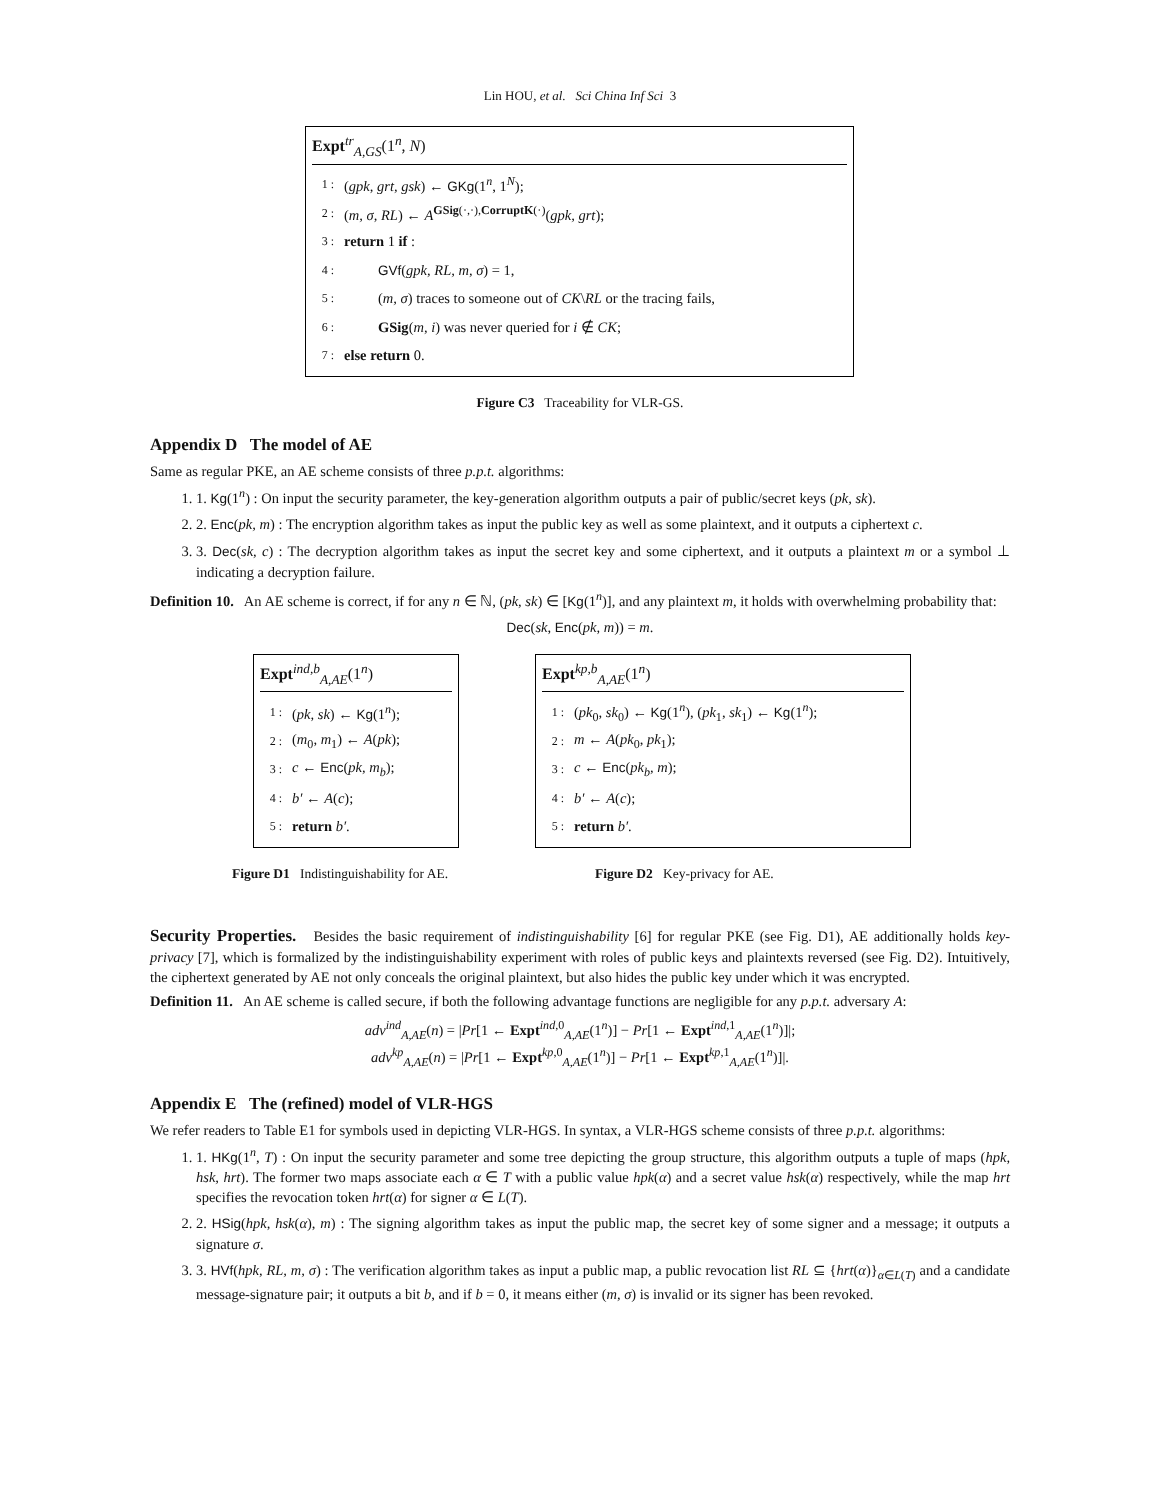Lin HOU, et al. Sci China Inf Sci 3
Expt<sup>tr</sup><sub>A,GS</sub>(1<sup>n</sup>, N)
1 : (gpk, grt, gsk) ← GKg(1<sup>n</sup>, 1<sup>N</sup>);
2 : (m, σ, RL) ← A<sup>GSig(·,·),CorruptK(·)</sup>(gpk, grt);
3 : return 1 if :
4 : GVf(gpk, RL, m, σ) = 1,
5 : (m, σ) traces to someone out of CK\RL or the tracing fails,
6 : GSig(m, i) was never queried for i ∉ CK;
7 : else return 0.
Figure C3 Traceability for VLR-GS.
Appendix D The model of AE
Same as regular PKE, an AE scheme consists of three p.p.t. algorithms:
1. 1. Kg(1<sup>n</sup>) : On input the security parameter, the key-generation algorithm outputs a pair of public/secret keys (pk, sk).
2. 2. Enc(pk, m) : The encryption algorithm takes as input the public key as well as some plaintext, and it outputs a ciphertext c.
3. 3. Dec(sk, c) : The decryption algorithm takes as input the secret key and some ciphertext, and it outputs a plaintext m or a symbol ⊥ indicating a decryption failure.
Definition 10. An AE scheme is correct, if for any n ∈ ℕ, (pk, sk) ∈ [Kg(1<sup>n</sup>)], and any plaintext m, it holds with overwhelming probability that:
Dec(sk, Enc(pk, m)) = m.
Expt<sup>ind,b</sup><sub>A,AE</sub>(1<sup>n</sup>)
1 : (pk, sk) ← Kg(1<sup>n</sup>);
2 : (m<sub>0</sub>, m<sub>1</sub>) ← A(pk);
3 : c ← Enc(pk, m<sub>b</sub>);
4 : b′ ← A(c);
5 : return b′.
Figure D1 Indistinguishability for AE.
Expt<sup>kp,b</sup><sub>A,AE</sub>(1<sup>n</sup>)
1 : (pk<sub>0</sub>, sk<sub>0</sub>) ← Kg(1<sup>n</sup>), (pk<sub>1</sub>, sk<sub>1</sub>) ← Kg(1<sup>n</sup>);
2 : m ← A(pk<sub>0</sub>, pk<sub>1</sub>);
3 : c ← Enc(pk<sub>b</sub>, m);
4 : b′ ← A(c);
5 : return b′.
Figure D2 Key-privacy for AE.
Security Properties. Besides the basic requirement of indistinguishability [6] for regular PKE (see Fig. D1), AE additionally holds key-privacy [7], which is formalized by the indistinguishability experiment with roles of public keys and plaintexts reversed (see Fig. D2). Intuitively, the ciphertext generated by AE not only conceals the original plaintext, but also hides the public key under which it was encrypted.
Definition 11. An AE scheme is called secure, if both the following advantage functions are negligible for any p.p.t. adversary A:
adv<sup>ind</sup><sub>A,AE</sub>(n) = |Pr[1 ← Expt<sup>ind,0</sup><sub>A,AE</sub>(1<sup>n</sup>)] − Pr[1 ← Expt<sup>ind,1</sup><sub>A,AE</sub>(1<sup>n</sup>)]|;
adv<sup>kp</sup><sub>A,AE</sub>(n) = |Pr[1 ← Expt<sup>kp,0</sup><sub>A,AE</sub>(1<sup>n</sup>)] − Pr[1 ← Expt<sup>kp,1</sup><sub>A,AE</sub>(1<sup>n</sup>)]|.
Appendix E The (refined) model of VLR-HGS
We refer readers to Table E1 for symbols used in depicting VLR-HGS. In syntax, a VLR-HGS scheme consists of three p.p.t. algorithms:
1. 1. HKg(1<sup>n</sup>, T) : On input the security parameter and some tree depicting the group structure, this algorithm outputs a tuple of maps (hpk, hsk, hrt). The former two maps associate each α ∈ T with a public value hpk(α) and a secret value hsk(α) respectively, while the map hrt specifies the revocation token hrt(α) for signer α ∈ L(T).
2. 2. HSig(hpk, hsk(α), m) : The signing algorithm takes as input the public map, the secret key of some signer and a message; it outputs a signature σ.
3. 3. HVf(hpk, RL, m, σ) : The verification algorithm takes as input a public map, a public revocation list RL ⊆ {hrt(α)}<sub>α∈L(T)</sub> and a candidate message-signature pair; it outputs a bit b, and if b = 0, it means either (m, σ) is invalid or its signer has been revoked.